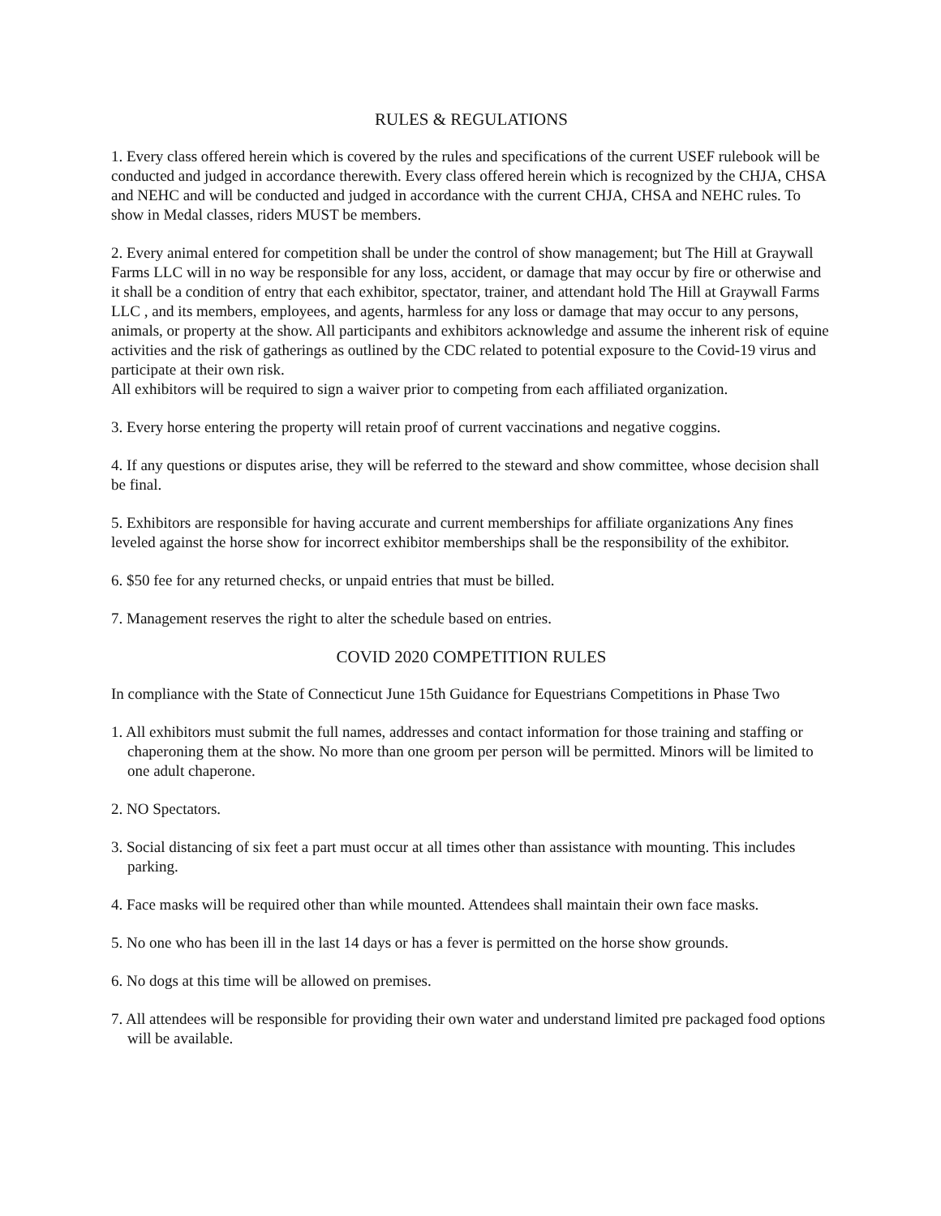RULES & REGULATIONS
1. Every class offered herein which is covered by the rules and specifications of the current USEF rulebook will be conducted and judged in accordance therewith. Every class offered herein which is recognized by the CHJA, CHSA and NEHC and will be conducted and judged in accordance with the current CHJA, CHSA and NEHC rules. To show in Medal classes, riders MUST be members.
2. Every animal entered for competition shall be under the control of show management; but The Hill at Graywall Farms LLC will in no way be responsible for any loss, accident, or damage that may occur by fire or otherwise and it shall be a condition of entry that each exhibitor, spectator, trainer, and attendant hold The Hill at Graywall Farms LLC , and its members, employees, and agents, harmless for any loss or damage that may occur to any persons, animals, or property at the show. All participants and exhibitors acknowledge and assume the inherent risk of equine activities and the risk of gatherings as outlined by the CDC related to potential exposure to the Covid-19 virus and participate at their own risk.
All exhibitors will be required to sign a waiver prior to competing from each affiliated organization.
3. Every horse entering the property will retain proof of current vaccinations and negative coggins.
4. If any questions or disputes arise, they will be referred to the steward and show committee, whose decision shall be final.
5. Exhibitors are responsible for having accurate and current memberships for affiliate organizations Any fines leveled against the horse show for incorrect exhibitor memberships shall be the responsibility of the exhibitor.
6. $50 fee for any returned checks, or unpaid entries that must be billed.
7. Management reserves the right to alter the schedule based on entries.
COVID 2020 COMPETITION RULES
In compliance with the State of Connecticut June 15th Guidance for Equestrians Competitions in Phase Two
1. All exhibitors must submit the full names, addresses and contact information for those training and staffing or chaperoning them at the show. No more than one groom per person will be permitted. Minors will be limited to one adult chaperone.
2. NO Spectators.
3. Social distancing of six feet a part must occur at all times other than assistance with mounting. This includes parking.
4. Face masks will be required other than while mounted. Attendees shall maintain their own face masks.
5. No one who has been ill in the last 14 days or has a fever is permitted on the horse show grounds.
6. No dogs at this time will be allowed on premises.
7. All attendees will be responsible for providing their own water and understand limited pre packaged food options will be available.